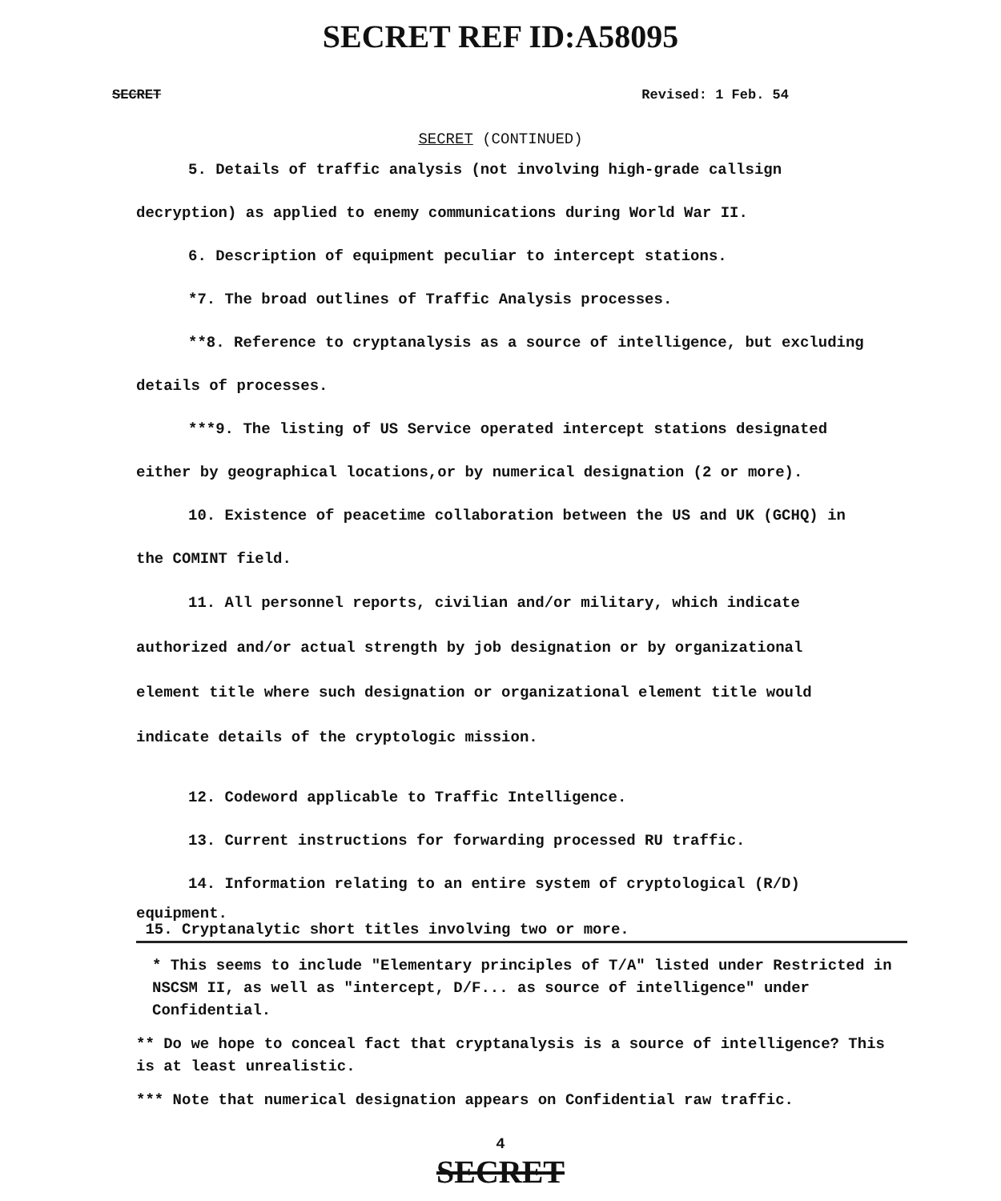SECRET REF ID:A58095
SECRET Revised: 1 Feb. 54
SECRET (CONTINUED)
5. Details of traffic analysis (not involving high-grade callsign decryption) as applied to enemy communications during World War II.
6. Description of equipment peculiar to intercept stations.
*7. The broad outlines of Traffic Analysis processes.
**8. Reference to cryptanalysis as a source of intelligence, but excluding details of processes.
***9. The listing of US Service operated intercept stations designated either by geographical locations,or by numerical designation (2 or more).
10. Existence of peacetime collaboration between the US and UK (GCHQ) in the COMINT field.
11. All personnel reports, civilian and/or military, which indicate authorized and/or actual strength by job designation or by organizational element title where such designation or organizational element title would indicate details of the cryptologic mission.
12. Codeword applicable to Traffic Intelligence.
13. Current instructions for forwarding processed RU traffic.
14. Information relating to an entire system of cryptological (R/D)
equipment.
15. Cryptanalytic short titles involving two or more.
* This seems to include "Elementary principles of T/A" listed under Restricted in NSCSM II, as well as "intercept, D/F... as source of intelligence" under Confidential.
** Do we hope to conceal fact that cryptanalysis is a source of intelligence? This is at least unrealistic.
*** Note that numerical designation appears on Confidential raw traffic.
4
SECRET